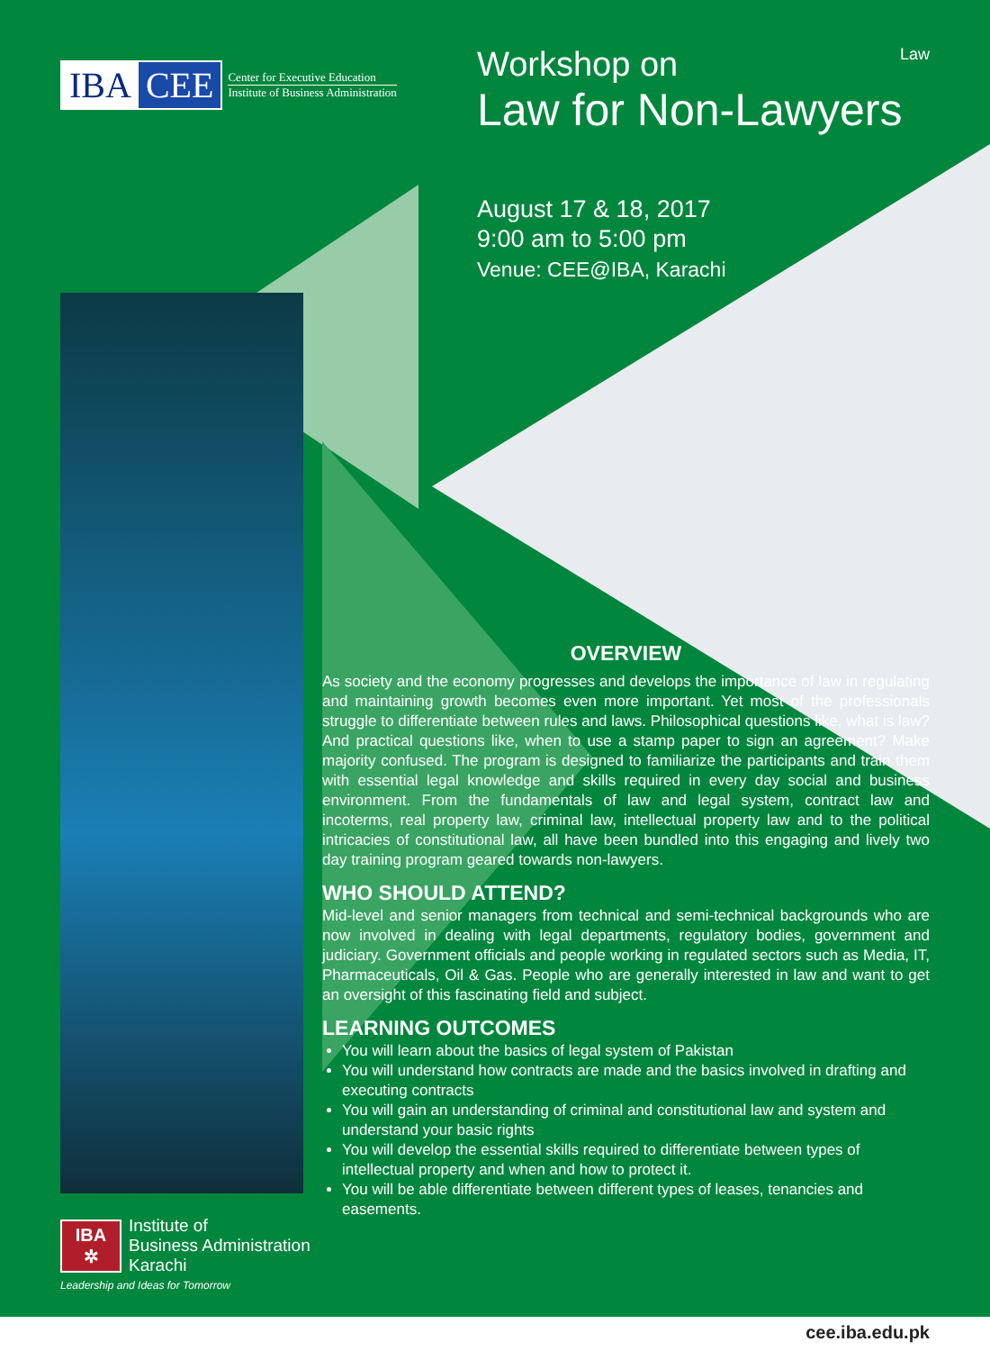IBA CEE
Center for Executive Education
Institute of Business Administration
Law
Workshop on
Law for Non-Lawyers
August 17 & 18, 2017
9:00 am to 5:00 pm
Venue: CEE@IBA, Karachi
OVERVIEW
As society and the economy progresses and develops the importance of law in regulating and maintaining growth becomes even more important. Yet most of the professionals struggle to differentiate between rules and laws. Philosophical questions like, what is law? And practical questions like, when to use a stamp paper to sign an agreement? Make majority confused. The program is designed to familiarize the participants and train them with essential legal knowledge and skills required in every day social and business environment. From the fundamentals of law and legal system, contract law and incoterms, real property law, criminal law, intellectual property law and to the political intricacies of constitutional law, all have been bundled into this engaging and lively two day training program geared towards non-lawyers.
WHO SHOULD ATTEND?
Mid-level and senior managers from technical and semi-technical backgrounds who are now involved in dealing with legal departments, regulatory bodies, government and judiciary. Government officials and people working in regulated sectors such as Media, IT, Pharmaceuticals, Oil & Gas. People who are generally interested in law and want to get an oversight of this fascinating field and subject.
LEARNING OUTCOMES
You will learn about the basics of legal system of Pakistan
You will understand how contracts are made and the basics involved in drafting and executing contracts
You will gain an understanding of criminal and constitutional law and system and understand your basic rights
You will develop the essential skills required to differentiate between types of intellectual property and when and how to protect it.
You will be able differentiate between different types of leases, tenancies and easements.
IBA
✲
Institute of
Business Administration
Karachi
Leadership and Ideas for Tomorrow
cee.iba.edu.pk